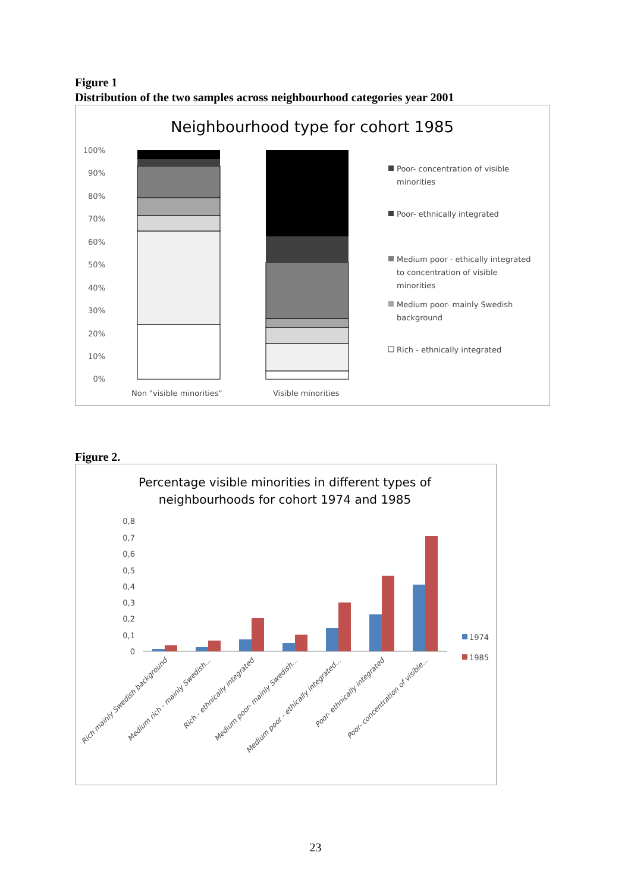Figure 1
Distribution of the two samples across neighbourhood categories year 2001
Neighbourhood type for cohort 1985
100%
90%
80%
70%
60%
50%
40%
30%
20%
10%
0%
Non "visible minorities"
Visible minorities
Poor- concentration of visible
minorities
Poor- ethnically integrated
Medium poor - ethically integrated
to concentration of visible
minorities
Medium poor- mainly Swedish
background
Rich - ethnically integrated
Figure 2.
Percentage visible minorities in different types of
neighbourhoods for cohort 1974 and 1985
0,8
0,7
0,6
0,5
0,4
0,3
0,2
0,1
0
1974
1985
Rich mainly Swedish background
Medium rich - mainly Swedish...
Rich - ethnically integrated
Medium poor- mainly Swedish...
Medium poor - ethically integrated...
Poor- ethnically integrated
Poor- concentration of visible...
23